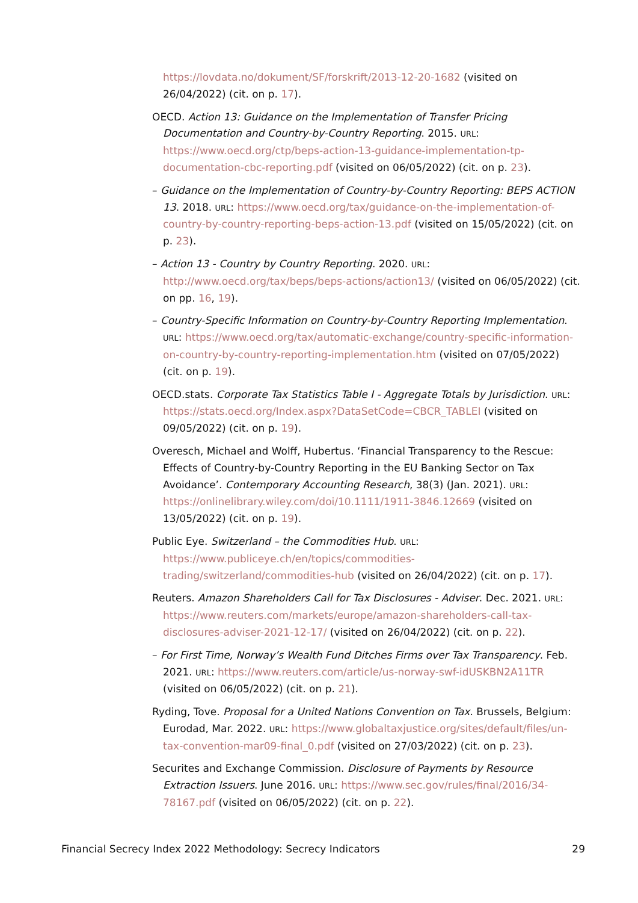https://lovdata.no/dokument/SF/forskrift/2013-12-20-1682 (visited on 26/04/2022) (cit. on p. 17).
OECD. Action 13: Guidance on the Implementation of Transfer Pricing Documentation and Country-by-Country Reporting. 2015. URL: https://www.oecd.org/ctp/beps-action-13-guidance-implementation-tp-documentation-cbc-reporting.pdf (visited on 06/05/2022) (cit. on p. 23).
– Guidance on the Implementation of Country-by-Country Reporting: BEPS ACTION 13. 2018. URL: https://www.oecd.org/tax/guidance-on-the-implementation-of-country-by-country-reporting-beps-action-13.pdf (visited on 15/05/2022) (cit. on p. 23).
– Action 13 - Country by Country Reporting. 2020. URL: http://www.oecd.org/tax/beps/beps-actions/action13/ (visited on 06/05/2022) (cit. on pp. 16, 19).
– Country-Specific Information on Country-by-Country Reporting Implementation. URL: https://www.oecd.org/tax/automatic-exchange/country-specific-information-on-country-by-country-reporting-implementation.htm (visited on 07/05/2022) (cit. on p. 19).
OECD.stats. Corporate Tax Statistics Table I - Aggregate Totals by Jurisdiction. URL: https://stats.oecd.org/Index.aspx?DataSetCode=CBCR_TABLEI (visited on 09/05/2022) (cit. on p. 19).
Overesch, Michael and Wolff, Hubertus. ‘Financial Transparency to the Rescue: Effects of Country-by-Country Reporting in the EU Banking Sector on Tax Avoidance’. Contemporary Accounting Research, 38(3) (Jan. 2021). URL: https://onlinelibrary.wiley.com/doi/10.1111/1911-3846.12669 (visited on 13/05/2022) (cit. on p. 19).
Public Eye. Switzerland – the Commodities Hub. URL: https://www.publiceye.ch/en/topics/commodities-trading/switzerland/commodities-hub (visited on 26/04/2022) (cit. on p. 17).
Reuters. Amazon Shareholders Call for Tax Disclosures - Adviser. Dec. 2021. URL: https://www.reuters.com/markets/europe/amazon-shareholders-call-tax-disclosures-adviser-2021-12-17/ (visited on 26/04/2022) (cit. on p. 22).
– For First Time, Norway’s Wealth Fund Ditches Firms over Tax Transparency. Feb. 2021. URL: https://www.reuters.com/article/us-norway-swf-idUSKBN2A11TR (visited on 06/05/2022) (cit. on p. 21).
Ryding, Tove. Proposal for a United Nations Convention on Tax. Brussels, Belgium: Eurodad, Mar. 2022. URL: https://www.globaltaxjustice.org/sites/default/files/un-tax-convention-mar09-final_0.pdf (visited on 27/03/2022) (cit. on p. 23).
Securites and Exchange Commission. Disclosure of Payments by Resource Extraction Issuers. June 2016. URL: https://www.sec.gov/rules/final/2016/34-78167.pdf (visited on 06/05/2022) (cit. on p. 22).
Financial Secrecy Index 2022 Methodology: Secrecy Indicators 29